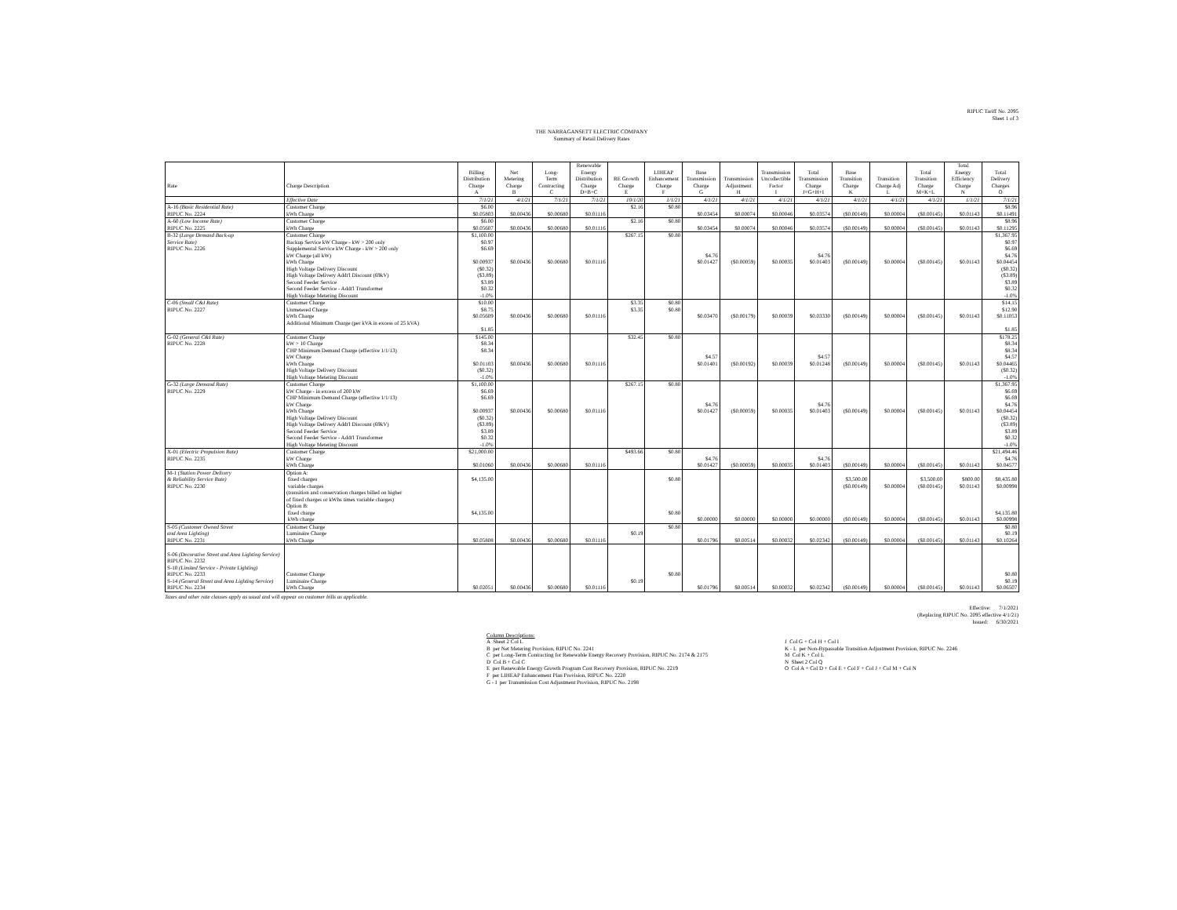RIPUC Tariff No. 2095
Sheet 1 of 3
THE NARRAGANSETT ELECTRIC COMPANY
Summary of Retail Delivery Rates
| | | | | | Renewable | | | | | | | | | | Total | |
| --- | --- | --- | --- | --- | --- | --- | --- | --- | --- | --- | --- | --- | --- | --- | --- | --- |
| | | Billing | Net | Long- | Energy | | LIHEAP | Base | | Transmission | Total | Base | | Total | Energy | Total |
| | | Distribution | Metering | Term | Distribution | RE Growth | Enhancement | Transmission | Transmission | Uncollectible | Transmission | Transition | Transition | Transition | Efficiency | Delivery |
| Rate | Charge Description | Charge | Charge | Contracting | Charge | Charge | Charge | Charge | Adjustment | Factor | Charge | Charge | Charge Adj | Charge | Charge | Charges |
| | | A | B | C | D=B+C | E | F | G | H | I | J=G+H+I | K | L | M=K+L | N | O |
| | Effective Date | 7/1/21 | 4/1/21 | 7/1/21 | 7/1/21 | 10/1/20 | 1/1/21 | 4/1/21 | 4/1/21 | 4/1/21 | 4/1/21 | 4/1/21 | 4/1/21 | 4/1/21 | 1/1/21 | 7/1/21 |
| A-16 (Basic Residential Rate) | Customer Charge | $6.00 | | | | $2.16 | $0.80 | | | | | | | | | $8.96 |
| RIPUC No. 2224 | kWh Charge | $0.05803 | $0.00436 | $0.00680 | $0.01116 | | | $0.03454 | $0.00074 | $0.00046 | $0.03574 | ($0.00149) | $0.00004 | ($0.00145) | $0.01143 | $0.11491 |
| A-60 (Low Income Rate) | Customer Charge | $6.00 | | | | $2.16 | $0.80 | | | | | | | | | $8.96 |
| RIPUC No. 2225 | kWh Charge | $0.05607 | $0.00436 | $0.00680 | $0.01116 | | | $0.03454 | $0.00074 | $0.00046 | $0.03574 | ($0.00149) | $0.00004 | ($0.00145) | $0.01143 | $0.11295 |
| B-32 (Large Demand Back-up | Customer Charge | $1,100.00 | | | | $267.15 | $0.80 | | | | | | | | | $1,367.95 |
| Service Rate) | Backup Service kW Charge - kW > 200 only | $0.97 | | | | | | | | | | | | | | $0.97 |
| RIPUC No. 2226 | Supplemental Service kW Charge - kW > 200 only | $6.69 | | | | | | | | | | | | | | $6.69 |
| | kW Charge (all kW) | | | | | | | $4.76 | | | $4.76 | | | | | $4.76 |
| | kWh Charge | $0.00937 | $0.00436 | $0.00680 | $0.01116 | | | $0.01427 | ($0.00059) | $0.00035 | $0.01403 | ($0.00149) | $0.00004 | ($0.00145) | $0.01143 | $0.04454 |
| | High Voltage Delivery Discount | ($0.32) | | | | | | | | | | | | | | ($0.32) |
| | High Voltage Delivery Addt'l Discount (69kV) | ($3.89) | | | | | | | | | | | | | | ($3.89) |
| | Second Feeder Service | $3.89 | | | | | | | | | | | | | | $3.89 |
| | Second Feeder Service - Addt'l Transformer | $0.32 | | | | | | | | | | | | | | $0.32 |
| | High Voltage Metering Discount | -1.0% | | | | | | | | | | | | | | -1.0% |
| C-06 (Small C&I Rate) | Customer Charge | $10.00 | | | | $3.35 | $0.80 | | | | | | | | | $14.15 |
| RIPUC No. 2227 | Unmetered Charge | $8.75 | | | | $3.35 | $0.80 | | | | | | | | | $12.90 |
| | kWh Charge | $0.05609 | $0.00436 | $0.00680 | $0.01116 | | | $0.03470 | ($0.00179) | $0.00039 | $0.03330 | ($0.00149) | $0.00004 | ($0.00145) | $0.01143 | $0.11053 |
| | Additional Minimum Charge (per kVA in excess of 25 kVA) | | | | | | | | | | | | | | | |
| | | $1.85 | | | | | | | | | | | | | | $1.85 |
| G-02 (General C&I Rate) | Customer Charge | $145.00 | | | | $32.45 | $0.80 | | | | | | | | | $178.25 |
| RIPUC No. 2228 | kW > 10 Charge | $8.34 | | | | | | | | | | | | | | $8.34 |
| | CHP Minimum Demand Charge (effective 1/1/13) | $8.34 | | | | | | | | | | | | | | $8.34 |
| | kW Charge | | | | | | | $4.57 | | | $4.57 | | | | | $4.57 |
| | kWh Charge | $0.01103 | $0.00436 | $0.00680 | $0.01116 | | | $0.01401 | ($0.00192) | $0.00039 | $0.01248 | ($0.00149) | $0.00004 | ($0.00145) | $0.01143 | $0.04465 |
| | High Voltage Delivery Discount | ($0.32) | | | | | | | | | | | | | | ($0.32) |
| | High Voltage Metering Discount | -1.0% | | | | | | | | | | | | | | -1.0% |
| G-32 (Large Demand Rate) | Customer Charge | $1,100.00 | | | | $267.15 | $0.80 | | | | | | | | | $1,367.95 |
| RIPUC No. 2229 | kW Charge - in excess of 200 kW | $6.69 | | | | | | | | | | | | | | $6.69 |
| | CHP Minimum Demand Charge (effective 1/1/13) | $6.69 | | | | | | | | | | | | | | $6.69 |
| | kW Charge | | | | | | | $4.76 | | | $4.76 | | | | | $4.76 |
| | kWh Charge | $0.00937 | $0.00436 | $0.00680 | $0.01116 | | | $0.01427 | ($0.00059) | $0.00035 | $0.01403 | ($0.00149) | $0.00004 | ($0.00145) | $0.01143 | $0.04454 |
| | High Voltage Delivery Discount | ($0.32) | | | | | | | | | | | | | | ($0.32) |
| | High Voltage Delivery Addt'l Discount (69kV) | ($3.89) | | | | | | | | | | | | | | ($3.89) |
| | Second Feeder Service | $3.89 | | | | | | | | | | | | | | $3.89 |
| | Second Feeder Service - Addt'l Transformer | $0.32 | | | | | | | | | | | | | | $0.32 |
| | High Voltage Metering Discount | -1.0% | | | | | | | | | | | | | | -1.0% |
| X-01 (Electric Propulsion Rate) | Customer Charge | $21,000.00 | | | | $493.66 | $0.80 | | | | | | | | | $21,494.46 |
| RIPUC No. 2235 | kW Charge | | | | | | | $4.76 | | | $4.76 | | | | | $4.76 |
| | kWh Charge | $0.01060 | $0.00436 | $0.00680 | $0.01116 | | | $0.01427 | ($0.00059) | $0.00035 | $0.01403 | ($0.00149) | $0.00004 | ($0.00145) | $0.01143 | $0.04577 |
| M-1 (Station Power Delivery | Option A: | | | | | | | | | | | | | | | |
| & Reliability Service Rate) | fixed charges | $4,135.00 | | | | | $0.80 | | | | | $3,500.00 | | $3,500.00 | $800.00 | $8,435.80 |
| RIPUC No. 2230 | variable charges | | | | | | | | | | | ($0.00149) | $0.00004 | ($0.00145) | $0.01143 | $0.00998 |
| | (transition and conservation charges billed on higher | | | | | | | | | | | | | | | |
| | of fixed charges or kWhs times variable charges) | | | | | | | | | | | | | | | |
| | Option B: | | | | | | | | | | | | | | | |
| | fixed charge | $4,135.00 | | | | | $0.80 | | | | | | | | | $4,135.80 |
| | kWh charge | | | | | | | $0.00000 | $0.00000 | $0.00000 | $0.00000 | ($0.00149) | $0.00004 | ($0.00145) | $0.01143 | $0.00998 |
| S-05 (Customer Owned Street | Customer Charge | | | | | | $0.80 | | | | | | | | | $0.80 |
| and Area Lighting) | Luminaire Charge | | | | | $0.19 | | | | | | | | | | $0.19 |
| RIPUC No. 2231 | kWh Charge | $0.05808 | $0.00436 | $0.00680 | $0.01116 | | | $0.01796 | $0.00514 | $0.00032 | $0.02342 | ($0.00149) | $0.00004 | ($0.00145) | $0.01143 | $0.10264 |
| S-06 (Decorative Street and Area Lighting Service) | | | | | | | | | | | | | | | | |
| RIPUC No. 2232 | | | | | | | | | | | | | | | | |
| S-10 (Limited Service - Private Lighting) | | | | | | | | | | | | | | | | |
| RIPUC No. 2233 | Customer Charge | | | | | | $0.80 | | | | | | | | | $0.80 |
| S-14 (General Street and Area Lighting Service) | Luminaire Charge | | | | | $0.19 | | | | | | | | | | $0.19 |
| RIPUC No. 2234 | kWh Charge | $0.02051 | $0.00436 | $0.00680 | $0.01116 | | | $0.01796 | $0.00514 | $0.00032 | $0.02342 | ($0.00149) | $0.00004 | ($0.00145) | $0.01143 | $0.06507 |
Taxes and other rate clauses apply as usual and will appear on customer bills as applicable.
Effective: 7/1/2021
(Replacing RIPUC No. 2095 effective 4/1/21)
Issued: 6/30/2021
Column Descriptions:
A Sheet 2 Col L
B per Net Metering Provision, RIPUC No. 2241
C per Long-Term Contracting for Renewable Energy Recovery Provision, RIPUC No. 2174 & 2175
D Col B + Col C
E per Renewable Energy Growth Program Cost Recovery Provision, RIPUC No. 2219
F per LIHEAP Enhancement Plan Provision, RIPUC No. 2220
G - I per Transmission Cost Adjustment Provision, RIPUC No. 2198
J Col G + Col H + Col I
K - L per Non-Bypassable Transition Adjustment Provision, RIPUC No. 2246
M Col K + Col L
N Sheet 2 Col Q
O Col A + Col D + Col E + Col F + Col J + Col M + Col N